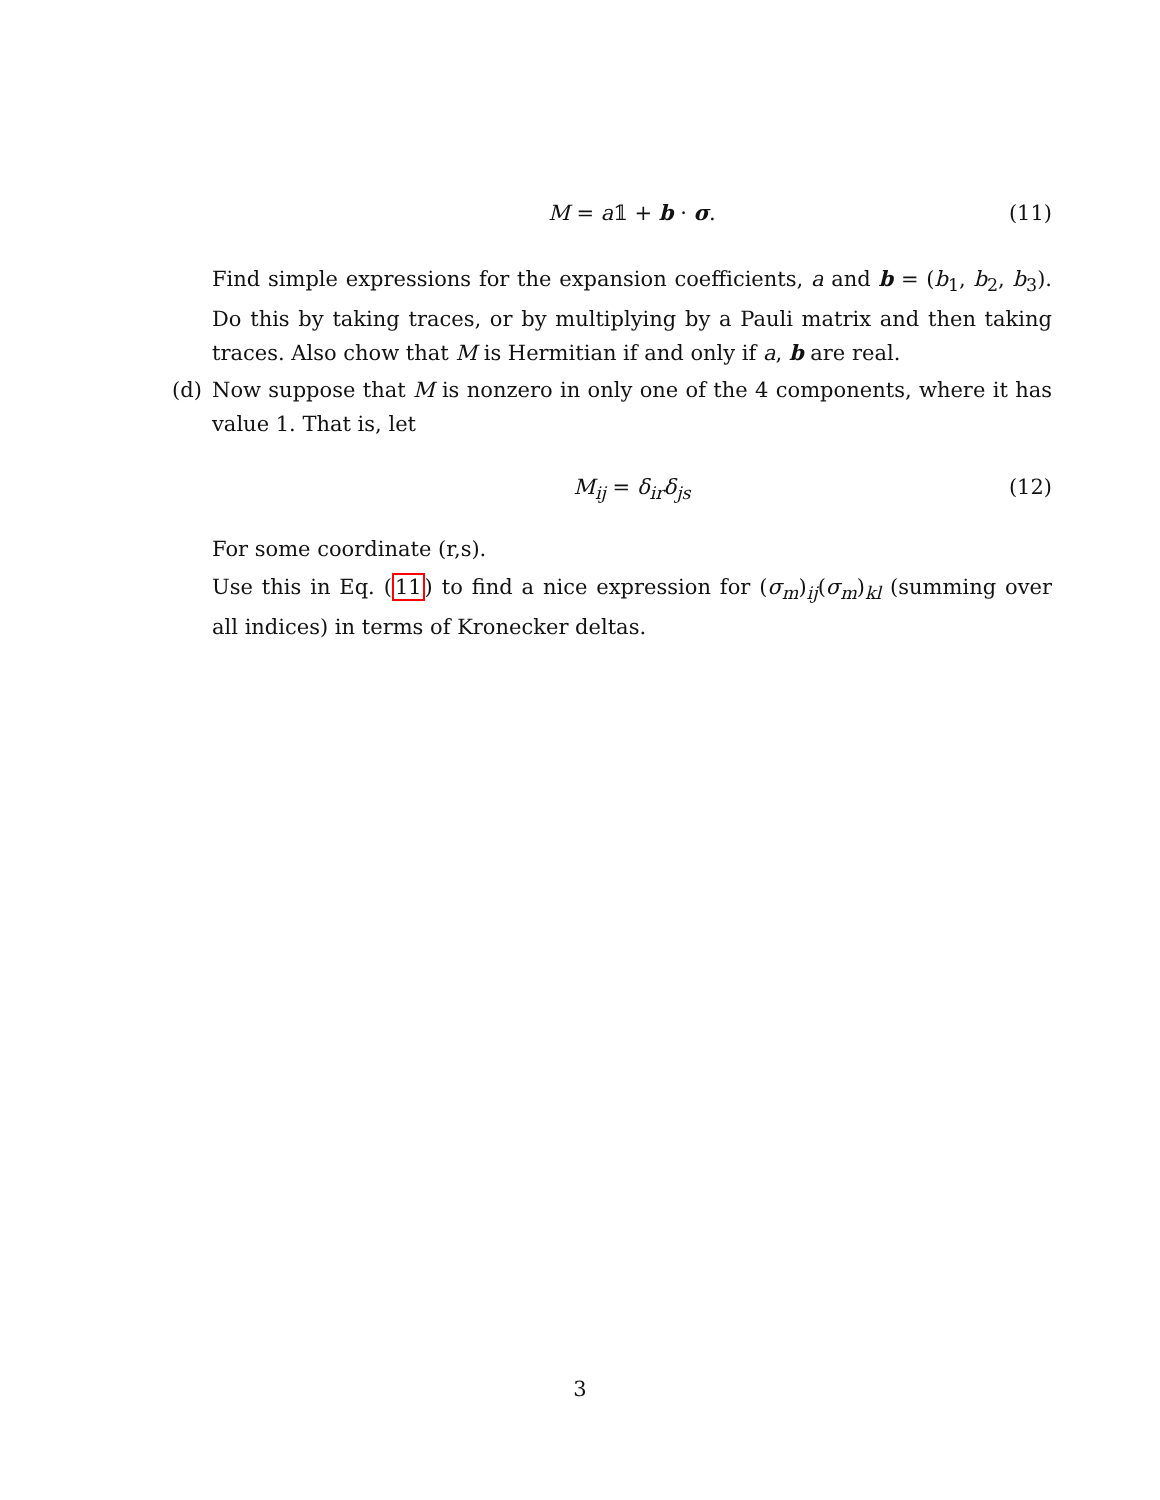M = a𝟙 + b · σ.
(11)
Find simple expressions for the expansion coefficients, a and b = (b<sub>1</sub>, b<sub>2</sub>, b<sub>3</sub>). Do this by taking traces, or by multiplying by a Pauli matrix and then taking traces. Also chow that M is Hermitian if and only if a, b are real.
(d)
Now suppose that M is nonzero in only one of the 4 components, where it has value 1. That is, let
M<sub>ij</sub> = δ<sub>ir</sub>δ<sub>js</sub>
(12)
For some coordinate (r,s).
Use this in Eq. (11) to find a nice expression for (σ<sub>m</sub>)<sub>ij</sub>(σ<sub>m</sub>)<sub>kl</sub> (summing over all indices) in terms of Kronecker deltas.
3